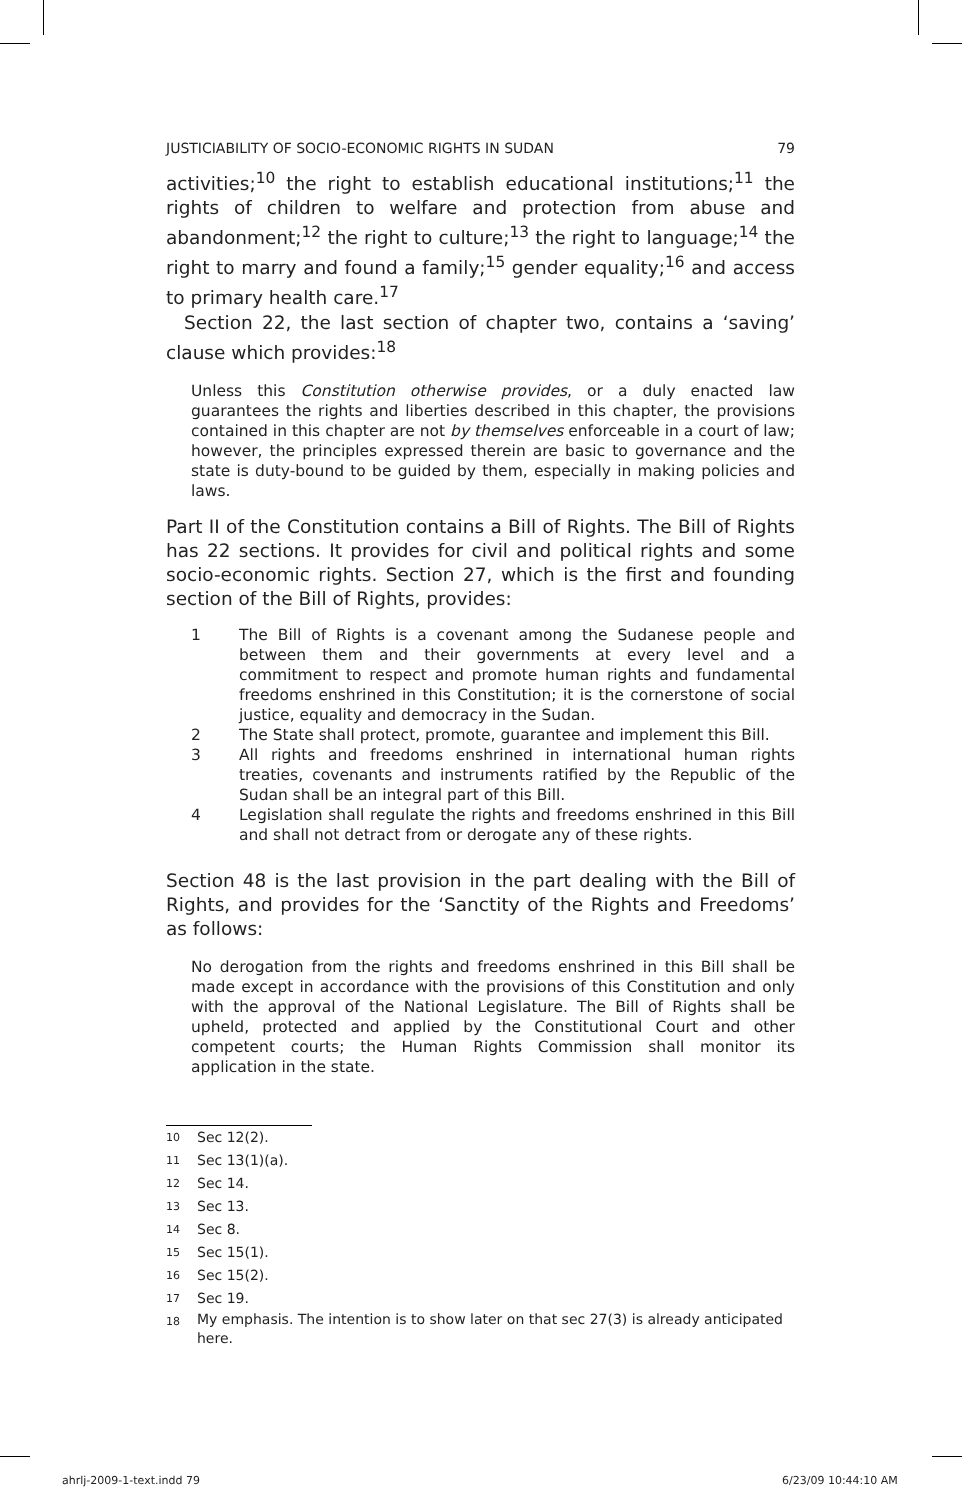JUSTICIABILITY OF SOCIO-ECONOMIC RIGHTS IN SUDAN 79
activities;<sup>10</sup> the right to establish educational institutions;<sup>11</sup> the rights of children to welfare and protection from abuse and abandonment;<sup>12</sup> the right to culture;<sup>13</sup> the right to language;<sup>14</sup> the right to marry and found a family;<sup>15</sup> gender equality;<sup>16</sup> and access to primary health care.<sup>17</sup>
Section 22, the last section of chapter two, contains a ‘saving’ clause which provides:<sup>18</sup>
Unless this Constitution otherwise provides, or a duly enacted law guarantees the rights and liberties described in this chapter, the provisions contained in this chapter are not by themselves enforceable in a court of law; however, the principles expressed therein are basic to governance and the state is duty-bound to be guided by them, especially in making policies and laws.
Part II of the Constitution contains a Bill of Rights. The Bill of Rights has 22 sections. It provides for civil and political rights and some socio-economic rights. Section 27, which is the first and founding section of the Bill of Rights, provides:
1 The Bill of Rights is a covenant among the Sudanese people and between them and their governments at every level and a commitment to respect and promote human rights and fundamental freedoms enshrined in this Constitution; it is the cornerstone of social justice, equality and democracy in the Sudan.
2 The State shall protect, promote, guarantee and implement this Bill.
3 All rights and freedoms enshrined in international human rights treaties, covenants and instruments ratified by the Republic of the Sudan shall be an integral part of this Bill.
4 Legislation shall regulate the rights and freedoms enshrined in this Bill and shall not detract from or derogate any of these rights.
Section 48 is the last provision in the part dealing with the Bill of Rights, and provides for the ‘Sanctity of the Rights and Freedoms’ as follows:
No derogation from the rights and freedoms enshrined in this Bill shall be made except in accordance with the provisions of this Constitution and only with the approval of the National Legislature. The Bill of Rights shall be upheld, protected and applied by the Constitutional Court and other competent courts; the Human Rights Commission shall monitor its application in the state.
<sup>10</sup> Sec 12(2).
<sup>11</sup> Sec 13(1)(a).
<sup>12</sup> Sec 14.
<sup>13</sup> Sec 13.
<sup>14</sup> Sec 8.
<sup>15</sup> Sec 15(1).
<sup>16</sup> Sec 15(2).
<sup>17</sup> Sec 19.
<sup>18</sup> My emphasis. The intention is to show later on that sec 27(3) is already anticipated here.
ahrlj-2009-1-text.indd 79 6/23/09 10:44:10 AM